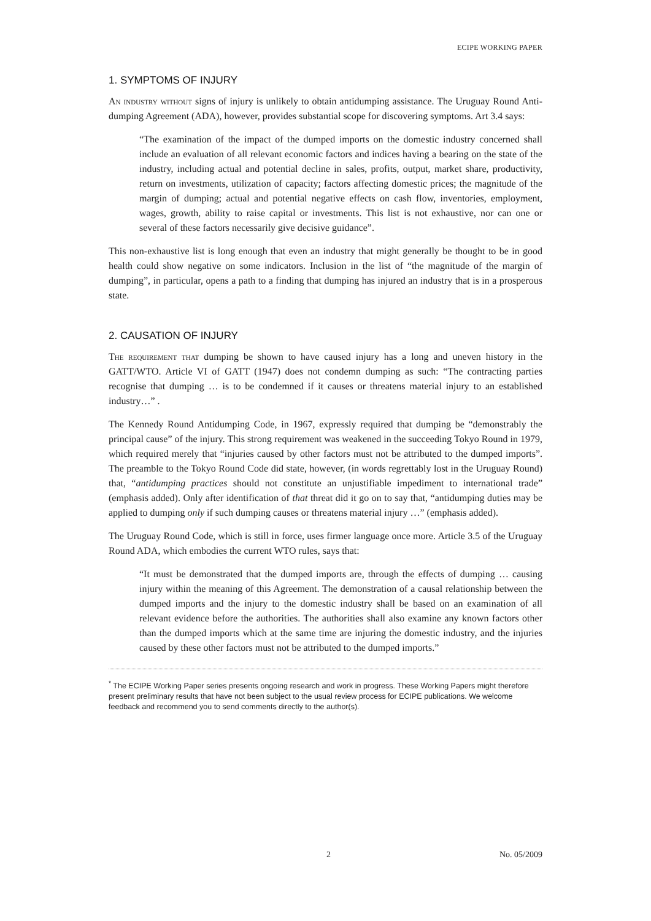ECIPE WORKING PAPER
1. SYMPTOMS OF INJURY
An industry without signs of injury is unlikely to obtain antidumping assistance. The Uruguay Round Anti-dumping Agreement (ADA), however, provides substantial scope for discovering symptoms. Art 3.4 says:
“The examination of the impact of the dumped imports on the domestic industry concerned shall include an evaluation of all relevant economic factors and indices having a bearing on the state of the industry, including actual and potential decline in sales, profits, output, market share, productivity, return on investments, utilization of capacity; factors affecting domestic prices; the magnitude of the margin of dumping; actual and potential negative effects on cash flow, inventories, employment, wages, growth, ability to raise capital or investments. This list is not exhaustive, nor can one or several of these factors necessarily give decisive guidance”.
This non-exhaustive list is long enough that even an industry that might generally be thought to be in good health could show negative on some indicators. Inclusion in the list of “the magnitude of the margin of dumping”, in particular, opens a path to a finding that dumping has injured an industry that is in a prosperous state.
2. CAUSATION OF INJURY
The requirement that dumping be shown to have caused injury has a long and uneven history in the GATT/WTO. Article VI of GATT (1947) does not condemn dumping as such: “The contracting parties recognise that dumping … is to be condemned if it causes or threatens material injury to an established industry…” .
The Kennedy Round Antidumping Code, in 1967, expressly required that dumping be “demonstrably the principal cause” of the injury. This strong requirement was weakened in the succeeding Tokyo Round in 1979, which required merely that “injuries caused by other factors must not be attributed to the dumped imports”. The preamble to the Tokyo Round Code did state, however, (in words regrettably lost in the Uruguay Round) that, “antidumping practices should not constitute an unjustifiable impediment to international trade” (emphasis added). Only after identification of that threat did it go on to say that, “antidumping duties may be applied to dumping only if such dumping causes or threatens material injury …” (emphasis added).
The Uruguay Round Code, which is still in force, uses firmer language once more. Article 3.5 of the Uruguay Round ADA, which embodies the current WTO rules, says that:
“It must be demonstrated that the dumped imports are, through the effects of dumping … causing injury within the meaning of this Agreement. The demonstration of a causal relationship between the dumped imports and the injury to the domestic industry shall be based on an examination of all relevant evidence before the authorities. The authorities shall also examine any known factors other than the dumped imports which at the same time are injuring the domestic industry, and the injuries caused by these other factors must not be attributed to the dumped imports.”
<sup>*</sup> The ECIPE Working Paper series presents ongoing research and work in progress. These Working Papers might therefore present preliminary results that have not been subject to the usual review process for ECIPE publications. We welcome feedback and recommend you to send comments directly to the author(s).
2 No. 05/2009